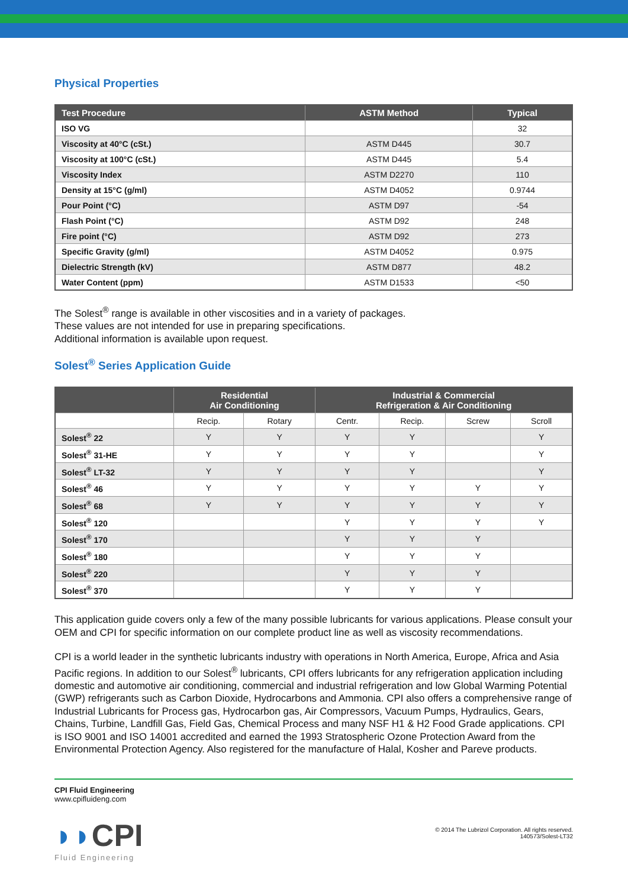Physical Properties
| Test Procedure | ASTM Method | Typical |
| --- | --- | --- |
| ISO VG | | 32 |
| Viscosity at 40°C (cSt.) | ASTM D445 | 30.7 |
| Viscosity at 100°C (cSt.) | ASTM D445 | 5.4 |
| Viscosity Index | ASTM D2270 | 110 |
| Density at 15°C (g/ml) | ASTM D4052 | 0.9744 |
| Pour Point (°C) | ASTM D97 | -54 |
| Flash Point (°C) | ASTM D92 | 248 |
| Fire point (°C) | ASTM D92 | 273 |
| Specific Gravity (g/ml) | ASTM D4052 | 0.975 |
| Dielectric Strength (kV) | ASTM D877 | 48.2 |
| Water Content (ppm) | ASTM D1533 | <50 |
The Solest<sup>®</sup> range is available in other viscosities and in a variety of packages.
These values are not intended for use in preparing specifications.
Additional information is available upon request.
Solest<sup>®</sup> Series Application Guide
| | Residential Air Conditioning | | Industrial & Commercial Refrigeration & Air Conditioning | | | |
| --- | --- | --- | --- | --- | --- | --- |
| | Recip. | Rotary | Centr. | Recip. | Screw | Scroll |
| Solest<sup>®</sup> 22 | Y | Y | Y | Y | | Y |
| Solest<sup>®</sup> 31-HE | Y | Y | Y | Y | | Y |
| Solest<sup>®</sup> LT-32 | Y | Y | Y | Y | | Y |
| Solest<sup>®</sup> 46 | Y | Y | Y | Y | Y | Y |
| Solest<sup>®</sup> 68 | Y | Y | Y | Y | Y | Y |
| Solest<sup>®</sup> 120 | | | Y | Y | Y | Y |
| Solest<sup>®</sup> 170 | | | Y | Y | Y | |
| Solest<sup>®</sup> 180 | | | Y | Y | Y | |
| Solest<sup>®</sup> 220 | | | Y | Y | Y | |
| Solest<sup>®</sup> 370 | | | Y | Y | Y | |
This application guide covers only a few of the many possible lubricants for various applications. Please consult your OEM and CPI for specific information on our complete product line as well as viscosity recommendations.
CPI is a world leader in the synthetic lubricants industry with operations in North America, Europe, Africa and Asia Pacific regions. In addition to our Solest<sup>®</sup> lubricants, CPI offers lubricants for any refrigeration application including domestic and automotive air conditioning, commercial and industrial refrigeration and low Global Warming Potential (GWP) refrigerants such as Carbon Dioxide, Hydrocarbons and Ammonia. CPI also offers a comprehensive range of Industrial Lubricants for Process gas, Hydrocarbon gas, Air Compressors, Vacuum Pumps, Hydraulics, Gears, Chains, Turbine, Landfill Gas, Field Gas, Chemical Process and many NSF H1 & H2 Food Grade applications. CPI is ISO 9001 and ISO 14001 accredited and earned the 1993 Stratospheric Ozone Protection Award from the Environmental Protection Agency. Also registered for the manufacture of Halal, Kosher and Pareve products.
CPI Fluid Engineering
www.cpifluideng.com
◗◗CPI
Fluid Engineering
© 2014 The Lubrizol Corporation. All rights reserved.
140573/Solest-LT32